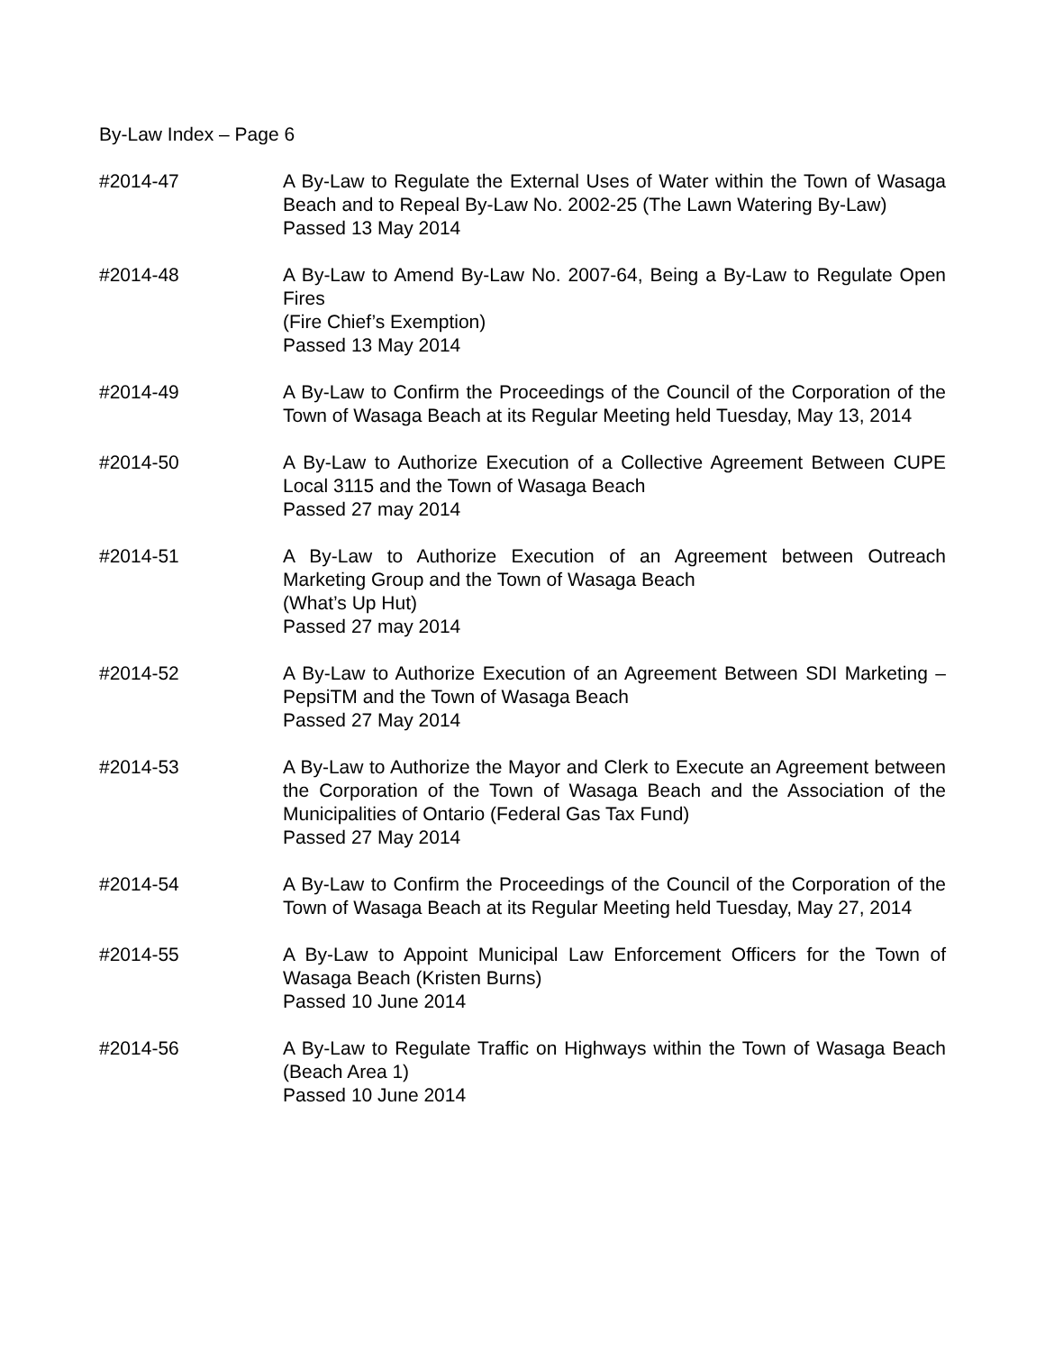By-Law Index – Page 6
#2014-47 A By-Law to Regulate the External Uses of Water within the Town of Wasaga Beach and to Repeal By-Law No. 2002-25 (The Lawn Watering By-Law)
Passed 13 May 2014
#2014-48 A By-Law to Amend By-Law No. 2007-64, Being a By-Law to Regulate Open Fires
(Fire Chief’s Exemption)
Passed 13 May 2014
#2014-49 A By-Law to Confirm the Proceedings of the Council of the Corporation of the Town of Wasaga Beach at its Regular Meeting held Tuesday, May 13, 2014
#2014-50 A By-Law to Authorize Execution of a Collective Agreement Between CUPE Local 3115 and the Town of Wasaga Beach
Passed 27 may 2014
#2014-51 A By-Law to Authorize Execution of an Agreement between Outreach Marketing Group and the Town of Wasaga Beach
(What’s Up Hut)
Passed 27 may 2014
#2014-52 A By-Law to Authorize Execution of an Agreement Between SDI Marketing – PepsiTM and the Town of Wasaga Beach
Passed 27 May 2014
#2014-53 A By-Law to Authorize the Mayor and Clerk to Execute an Agreement between the Corporation of the Town of Wasaga Beach and the Association of the Municipalities of Ontario (Federal Gas Tax Fund)
Passed 27 May 2014
#2014-54 A By-Law to Confirm the Proceedings of the Council of the Corporation of the Town of Wasaga Beach at its Regular Meeting held Tuesday, May 27, 2014
#2014-55 A By-Law to Appoint Municipal Law Enforcement Officers for the Town of Wasaga Beach (Kristen Burns)
Passed 10 June 2014
#2014-56 A By-Law to Regulate Traffic on Highways within the Town of Wasaga Beach (Beach Area 1)
Passed 10 June 2014